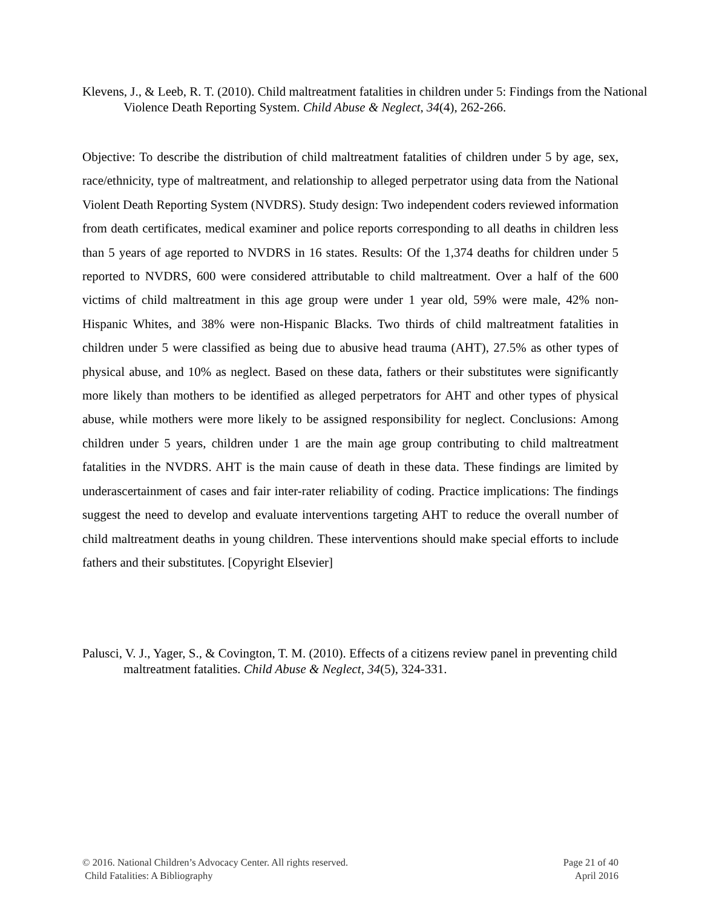Klevens, J., & Leeb, R. T. (2010). Child maltreatment fatalities in children under 5: Findings from the National Violence Death Reporting System. Child Abuse & Neglect, 34(4), 262-266.
Objective: To describe the distribution of child maltreatment fatalities of children under 5 by age, sex, race/ethnicity, type of maltreatment, and relationship to alleged perpetrator using data from the National Violent Death Reporting System (NVDRS). Study design: Two independent coders reviewed information from death certificates, medical examiner and police reports corresponding to all deaths in children less than 5 years of age reported to NVDRS in 16 states. Results: Of the 1,374 deaths for children under 5 reported to NVDRS, 600 were considered attributable to child maltreatment. Over a half of the 600 victims of child maltreatment in this age group were under 1 year old, 59% were male, 42% non-Hispanic Whites, and 38% were non-Hispanic Blacks. Two thirds of child maltreatment fatalities in children under 5 were classified as being due to abusive head trauma (AHT), 27.5% as other types of physical abuse, and 10% as neglect. Based on these data, fathers or their substitutes were significantly more likely than mothers to be identified as alleged perpetrators for AHT and other types of physical abuse, while mothers were more likely to be assigned responsibility for neglect. Conclusions: Among children under 5 years, children under 1 are the main age group contributing to child maltreatment fatalities in the NVDRS. AHT is the main cause of death in these data. These findings are limited by underascertainment of cases and fair inter-rater reliability of coding. Practice implications: The findings suggest the need to develop and evaluate interventions targeting AHT to reduce the overall number of child maltreatment deaths in young children. These interventions should make special efforts to include fathers and their substitutes. [Copyright Elsevier]
Palusci, V. J., Yager, S., & Covington, T. M. (2010). Effects of a citizens review panel in preventing child maltreatment fatalities. Child Abuse & Neglect, 34(5), 324-331.
© 2016. National Children’s Advocacy Center. All rights reserved. Page 21 of 40
Child Fatalities: A Bibliography April 2016